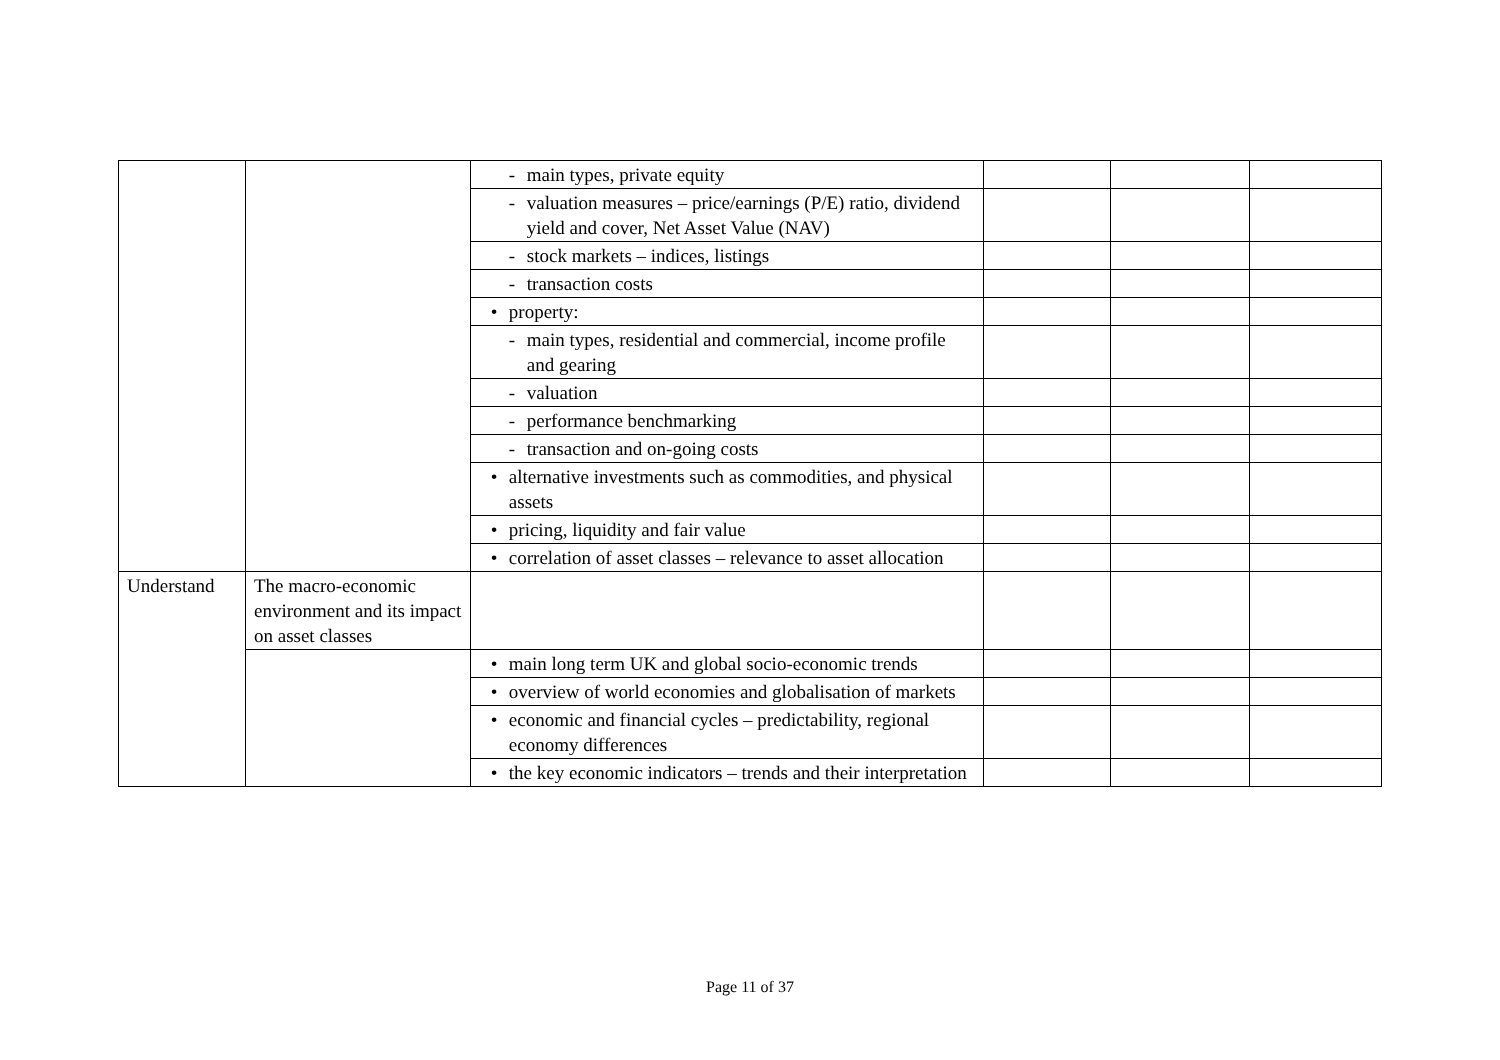| | | - main types, private equity | | | |
| | | - valuation measures – price/earnings (P/E) ratio, dividend yield and cover, Net Asset Value (NAV) | | | |
| | | - stock markets – indices, listings | | | |
| | | - transaction costs | | | |
| | | • property: | | | |
| | | - main types, residential and commercial, income profile and gearing | | | |
| | | - valuation | | | |
| | | - performance benchmarking | | | |
| | | - transaction and on-going costs | | | |
| | | • alternative investments such as commodities, and physical assets | | | |
| | | • pricing, liquidity and fair value | | | |
| | | • correlation of asset classes – relevance to asset allocation | | | |
| Understand | The macro-economic environment and its impact on asset classes | | | | |
| | | • main long term UK and global socio-economic trends | | | |
| | | • overview of world economies and globalisation of markets | | | |
| | | • economic and financial cycles – predictability, regional economy differences | | | |
| | | • the key economic indicators – trends and their interpretation | | | |
Page 11 of 37